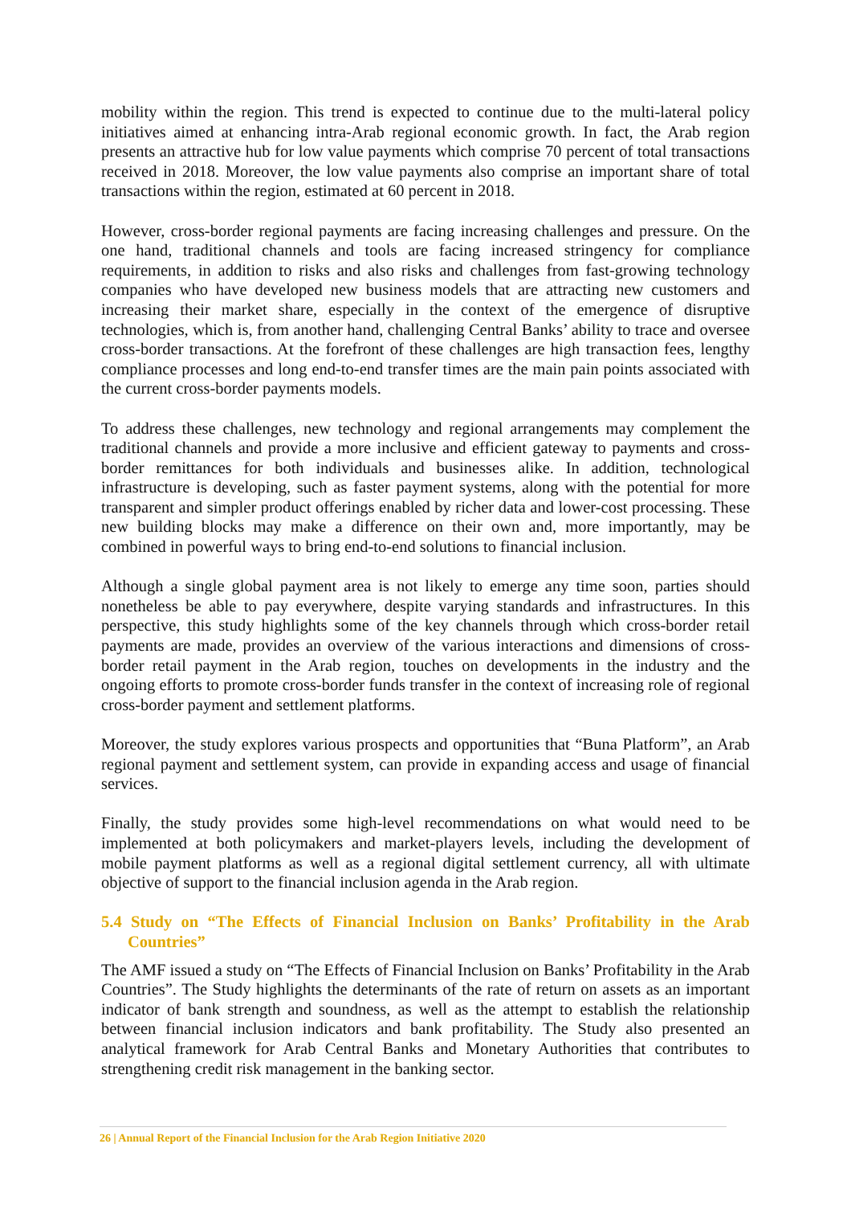mobility within the region. This trend is expected to continue due to the multi-lateral policy initiatives aimed at enhancing intra-Arab regional economic growth. In fact, the Arab region presents an attractive hub for low value payments which comprise 70 percent of total transactions received in 2018. Moreover, the low value payments also comprise an important share of total transactions within the region, estimated at 60 percent in 2018.
However, cross-border regional payments are facing increasing challenges and pressure. On the one hand, traditional channels and tools are facing increased stringency for compliance requirements, in addition to risks and also risks and challenges from fast-growing technology companies who have developed new business models that are attracting new customers and increasing their market share, especially in the context of the emergence of disruptive technologies, which is, from another hand, challenging Central Banks’ ability to trace and oversee cross-border transactions. At the forefront of these challenges are high transaction fees, lengthy compliance processes and long end-to-end transfer times are the main pain points associated with the current cross-border payments models.
To address these challenges, new technology and regional arrangements may complement the traditional channels and provide a more inclusive and efficient gateway to payments and cross-border remittances for both individuals and businesses alike. In addition, technological infrastructure is developing, such as faster payment systems, along with the potential for more transparent and simpler product offerings enabled by richer data and lower-cost processing. These new building blocks may make a difference on their own and, more importantly, may be combined in powerful ways to bring end-to-end solutions to financial inclusion.
Although a single global payment area is not likely to emerge any time soon, parties should nonetheless be able to pay everywhere, despite varying standards and infrastructures. In this perspective, this study highlights some of the key channels through which cross-border retail payments are made, provides an overview of the various interactions and dimensions of cross-border retail payment in the Arab region, touches on developments in the industry and the ongoing efforts to promote cross-border funds transfer in the context of increasing role of regional cross-border payment and settlement platforms.
Moreover, the study explores various prospects and opportunities that “Buna Platform”, an Arab regional payment and settlement system, can provide in expanding access and usage of financial services.
Finally, the study provides some high-level recommendations on what would need to be implemented at both policymakers and market-players levels, including the development of mobile payment platforms as well as a regional digital settlement currency, all with ultimate objective of support to the financial inclusion agenda in the Arab region.
5.4 Study on “The Effects of Financial Inclusion on Banks’ Profitability in the Arab Countries”
The AMF issued a study on “The Effects of Financial Inclusion on Banks’ Profitability in the Arab Countries”. The Study highlights the determinants of the rate of return on assets as an important indicator of bank strength and soundness, as well as the attempt to establish the relationship between financial inclusion indicators and bank profitability. The Study also presented an analytical framework for Arab Central Banks and Monetary Authorities that contributes to strengthening credit risk management in the banking sector.
26 | Annual Report of the Financial Inclusion for the Arab Region Initiative 2020